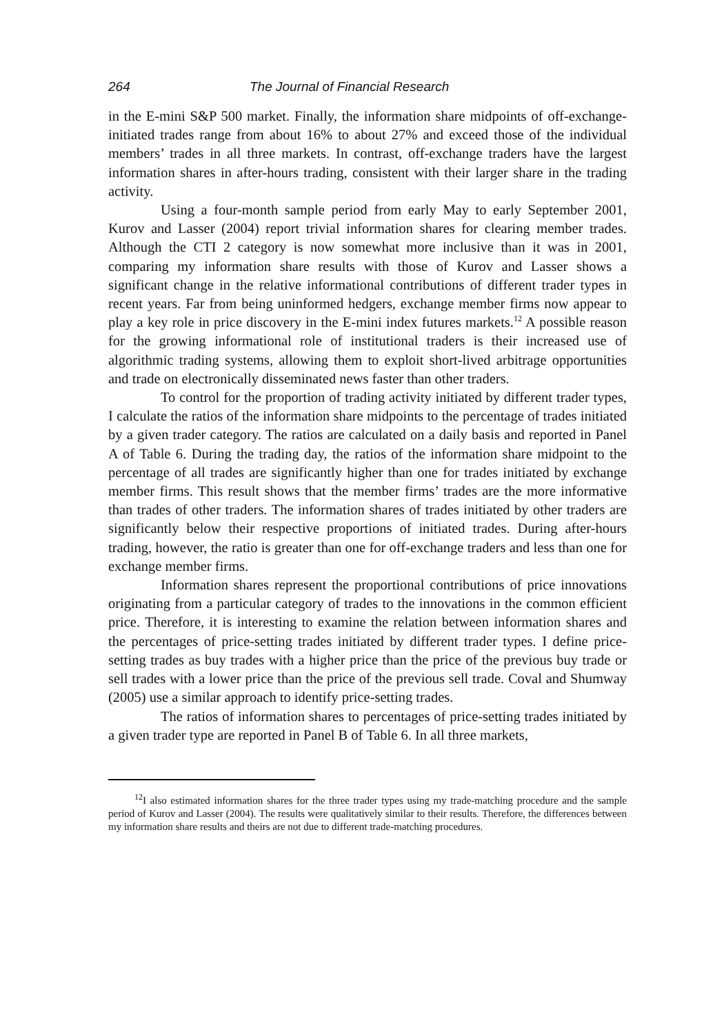264 The Journal of Financial Research
in the E-mini S&P 500 market. Finally, the information share midpoints of off-exchange-initiated trades range from about 16% to about 27% and exceed those of the individual members’ trades in all three markets. In contrast, off-exchange traders have the largest information shares in after-hours trading, consistent with their larger share in the trading activity.
Using a four-month sample period from early May to early September 2001, Kurov and Lasser (2004) report trivial information shares for clearing member trades. Although the CTI 2 category is now somewhat more inclusive than it was in 2001, comparing my information share results with those of Kurov and Lasser shows a significant change in the relative informational contributions of different trader types in recent years. Far from being uninformed hedgers, exchange member firms now appear to play a key role in price discovery in the E-mini index futures markets.<sup>12</sup> A possible reason for the growing informational role of institutional traders is their increased use of algorithmic trading systems, allowing them to exploit short-lived arbitrage opportunities and trade on electronically disseminated news faster than other traders.
To control for the proportion of trading activity initiated by different trader types, I calculate the ratios of the information share midpoints to the percentage of trades initiated by a given trader category. The ratios are calculated on a daily basis and reported in Panel A of Table 6. During the trading day, the ratios of the information share midpoint to the percentage of all trades are significantly higher than one for trades initiated by exchange member firms. This result shows that the member firms’ trades are the more informative than trades of other traders. The information shares of trades initiated by other traders are significantly below their respective proportions of initiated trades. During after-hours trading, however, the ratio is greater than one for off-exchange traders and less than one for exchange member firms.
Information shares represent the proportional contributions of price innovations originating from a particular category of trades to the innovations in the common efficient price. Therefore, it is interesting to examine the relation between information shares and the percentages of price-setting trades initiated by different trader types. I define price-setting trades as buy trades with a higher price than the price of the previous buy trade or sell trades with a lower price than the price of the previous sell trade. Coval and Shumway (2005) use a similar approach to identify price-setting trades.
The ratios of information shares to percentages of price-setting trades initiated by a given trader type are reported in Panel B of Table 6. In all three markets,
<sup>12</sup> I also estimated information shares for the three trader types using my trade-matching procedure and the sample period of Kurov and Lasser (2004). The results were qualitatively similar to their results. Therefore, the differences between my information share results and theirs are not due to different trade-matching procedures.